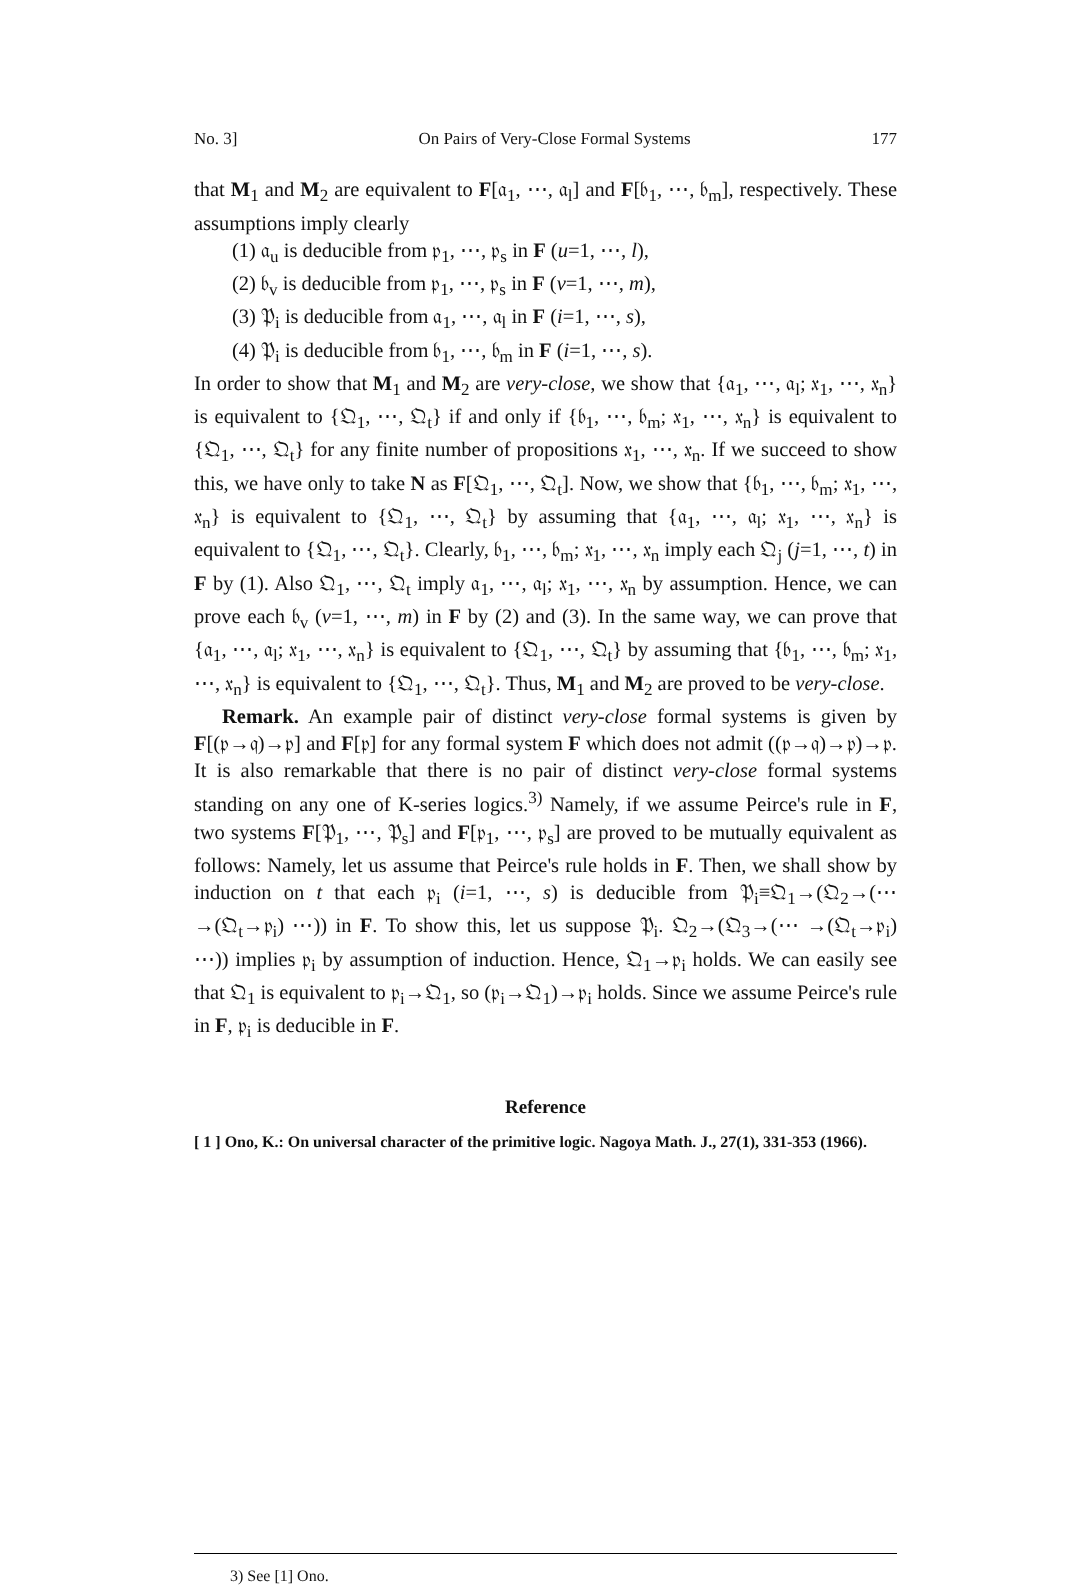No. 3] On Pairs of Very-Close Formal Systems 177
that M<sub>1</sub> and M<sub>2</sub> are equivalent to F[𝔞<sub>1</sub>, ⋯, 𝔞<sub>l</sub>] and F[𝔟<sub>1</sub>, ⋯, 𝔟<sub>m</sub>], respectively. These assumptions imply clearly
(1) 𝔞<sub>u</sub> is deducible from 𝔭<sub>1</sub>, ⋯, 𝔭<sub>s</sub> in F (u=1, ⋯, l),
(2) 𝔟<sub>v</sub> is deducible from 𝔭<sub>1</sub>, ⋯, 𝔭<sub>s</sub> in F (v=1, ⋯, m),
(3) 𝔓<sub>i</sub> is deducible from 𝔞<sub>1</sub>, ⋯, 𝔞<sub>l</sub> in F (i=1, ⋯, s),
(4) 𝔓<sub>i</sub> is deducible from 𝔟<sub>1</sub>, ⋯, 𝔟<sub>m</sub> in F (i=1, ⋯, s).
In order to show that M<sub>1</sub> and M<sub>2</sub> are very-close, we show that {𝔞<sub>1</sub>, ⋯, 𝔞<sub>l</sub>; 𝔵<sub>1</sub>, ⋯, 𝔵<sub>n</sub>} is equivalent to {𝔔<sub>1</sub>, ⋯, 𝔔<sub>t</sub>} if and only if {𝔟<sub>1</sub>, ⋯, 𝔟<sub>m</sub>; 𝔵<sub>1</sub>, ⋯, 𝔵<sub>n</sub>} is equivalent to {𝔔<sub>1</sub>, ⋯, 𝔔<sub>t</sub>} for any finite number of propositions 𝔵<sub>1</sub>, ⋯, 𝔵<sub>n</sub>. If we succeed to show this, we have only to take N as F[𝔔<sub>1</sub>, ⋯, 𝔔<sub>t</sub>]. Now, we show that {𝔟<sub>1</sub>, ⋯, 𝔟<sub>m</sub>; 𝔵<sub>1</sub>, ⋯, 𝔵<sub>n</sub>} is equivalent to {𝔔<sub>1</sub>, ⋯, 𝔔<sub>t</sub>} by assuming that {𝔞<sub>1</sub>, ⋯, 𝔞<sub>l</sub>; 𝔵<sub>1</sub>, ⋯, 𝔵<sub>n</sub>} is equivalent to {𝔔<sub>1</sub>, ⋯, 𝔔<sub>t</sub>}. Clearly, 𝔟<sub>1</sub>, ⋯, 𝔟<sub>m</sub>; 𝔵<sub>1</sub>, ⋯, 𝔵<sub>n</sub> imply each 𝔔<sub>j</sub> (j=1, ⋯, t) in F by (1). Also 𝔔<sub>1</sub>, ⋯, 𝔔<sub>t</sub> imply 𝔞<sub>1</sub>, ⋯, 𝔞<sub>l</sub>; 𝔵<sub>1</sub>, ⋯, 𝔵<sub>n</sub> by assumption. Hence, we can prove each 𝔟<sub>v</sub> (v=1, ⋯, m) in F by (2) and (3). In the same way, we can prove that {𝔞<sub>1</sub>, ⋯, 𝔞<sub>l</sub>; 𝔵<sub>1</sub>, ⋯, 𝔵<sub>n</sub>} is equivalent to {𝔔<sub>1</sub>, ⋯, 𝔔<sub>t</sub>} by assuming that {𝔟<sub>1</sub>, ⋯, 𝔟<sub>m</sub>; 𝔵<sub>1</sub>, ⋯, 𝔵<sub>n</sub>} is equivalent to {𝔔<sub>1</sub>, ⋯, 𝔔<sub>t</sub>}. Thus, M<sub>1</sub> and M<sub>2</sub> are proved to be very-close.
Remark. An example pair of distinct very-close formal systems is given by F[(𝔭→𝔮)→𝔭] and F[𝔭] for any formal system F which does not admit ((𝔭→𝔮)→𝔭)→𝔭. It is also remarkable that there is no pair of distinct very-close formal systems standing on any one of K-series logics.<sup>3)</sup> Namely, if we assume Peirce's rule in F, two systems F[𝔓<sub>1</sub>, ⋯, 𝔓<sub>s</sub>] and F[𝔭<sub>1</sub>, ⋯, 𝔭<sub>s</sub>] are proved to be mutually equivalent as follows: Namely, let us assume that Peirce's rule holds in F. Then, we shall show by induction on t that each 𝔭<sub>i</sub> (i=1, ⋯, s) is deducible from 𝔓<sub>i</sub>≡𝔔<sub>1</sub>→(𝔔<sub>2</sub>→(⋯ →(𝔔<sub>t</sub>→𝔭<sub>i</sub>) ⋯)) in F. To show this, let us suppose 𝔓<sub>i</sub>. 𝔔<sub>2</sub>→(𝔔<sub>3</sub>→(⋯ →(𝔔<sub>t</sub>→𝔭<sub>i</sub>) ⋯)) implies 𝔭<sub>i</sub> by assumption of induction. Hence, 𝔔<sub>1</sub>→𝔭<sub>i</sub> holds. We can easily see that 𝔔<sub>1</sub> is equivalent to 𝔭<sub>i</sub>→𝔔<sub>1</sub>, so (𝔭<sub>i</sub>→𝔔<sub>1</sub>)→𝔭<sub>i</sub> holds. Since we assume Peirce's rule in F, 𝔭<sub>i</sub> is deducible in F.
Reference
[ 1 ] Ono, K.: On universal character of the primitive logic. Nagoya Math. J., 27(1), 331-353 (1966).
3) See [1] Ono.